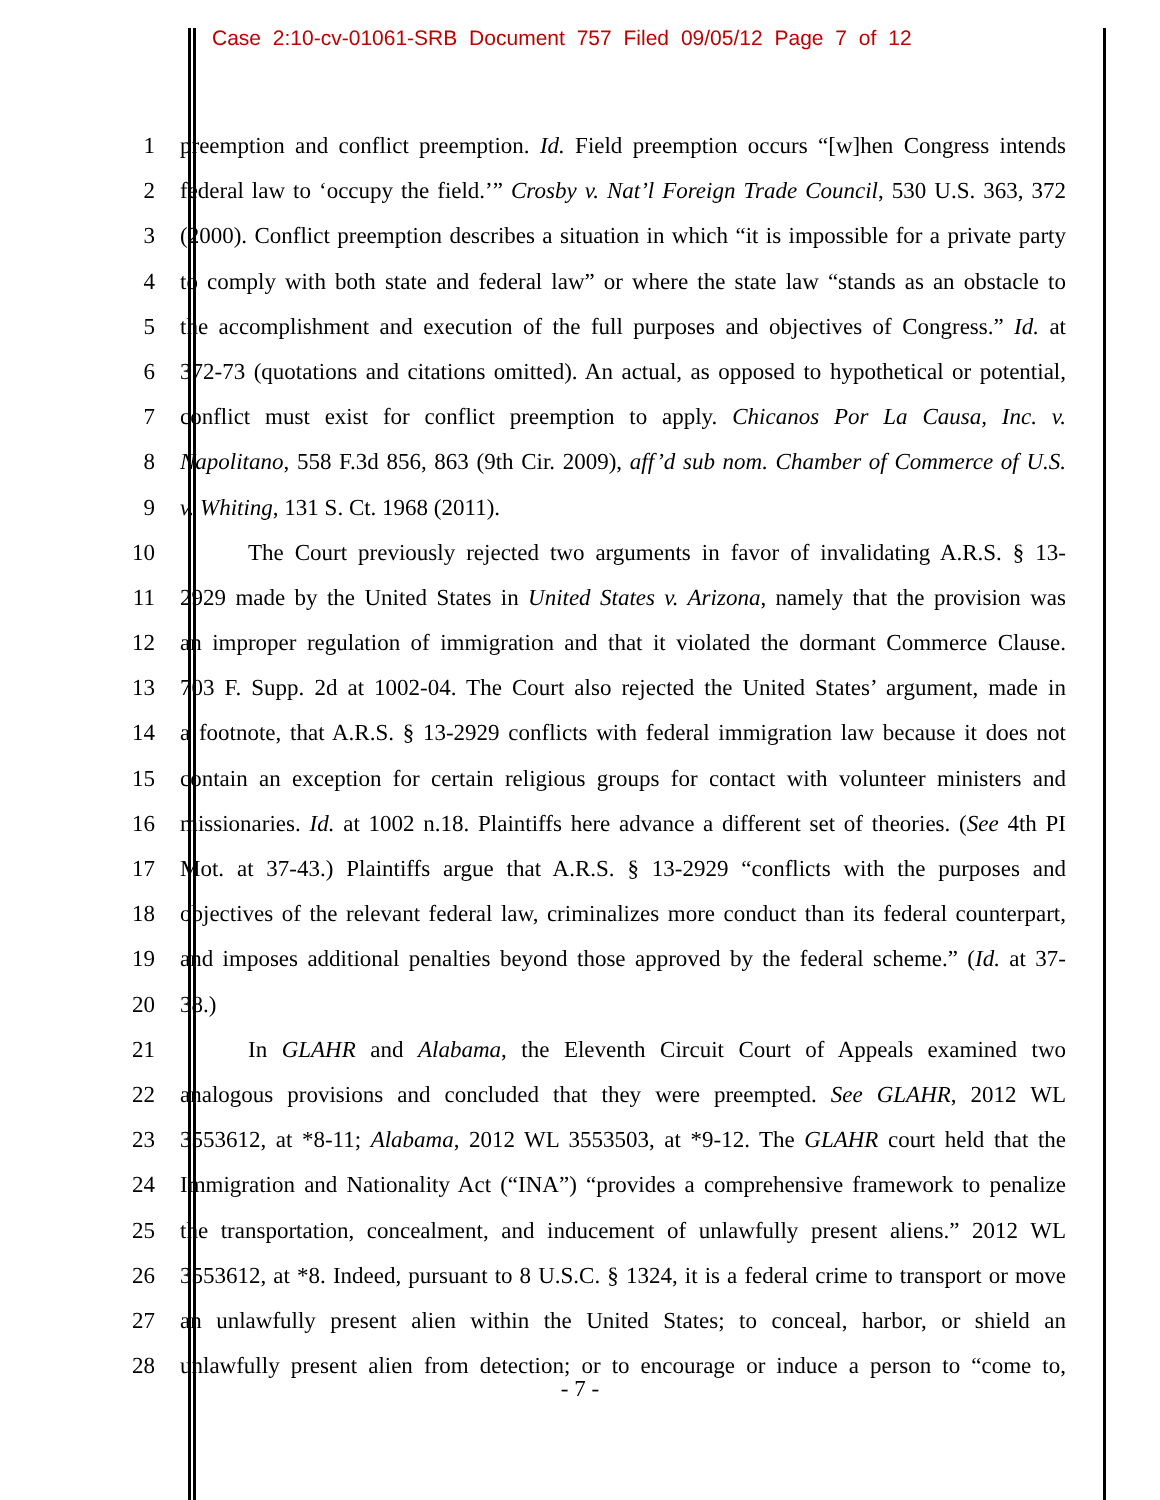Case 2:10-cv-01061-SRB Document 757 Filed 09/05/12 Page 7 of 12
1 preemption and conflict preemption. Id. Field preemption occurs “[w]hen Congress intends
2 federal law to ‘occupy the field.’” Crosby v. Nat’l Foreign Trade Council, 530 U.S. 363, 372
3 (2000). Conflict preemption describes a situation in which “it is impossible for a private party
4 to comply with both state and federal law” or where the state law “stands as an obstacle to
5 the accomplishment and execution of the full purposes and objectives of Congress.” Id. at
6 372-73 (quotations and citations omitted). An actual, as opposed to hypothetical or potential,
7 conflict must exist for conflict preemption to apply. Chicanos Por La Causa, Inc. v.
8 Napolitano, 558 F.3d 856, 863 (9th Cir. 2009), aff’d sub nom. Chamber of Commerce of U.S.
9 v. Whiting, 131 S. Ct. 1968 (2011).
10 The Court previously rejected two arguments in favor of invalidating A.R.S. § 13-
11 2929 made by the United States in United States v. Arizona, namely that the provision was
12 an improper regulation of immigration and that it violated the dormant Commerce Clause.
13 703 F. Supp. 2d at 1002-04. The Court also rejected the United States’ argument, made in
14 a footnote, that A.R.S. § 13-2929 conflicts with federal immigration law because it does not
15 contain an exception for certain religious groups for contact with volunteer ministers and
16 missionaries. Id. at 1002 n.18. Plaintiffs here advance a different set of theories. (See 4th PI
17 Mot. at 37-43.) Plaintiffs argue that A.R.S. § 13-2929 “conflicts with the purposes and
18 objectives of the relevant federal law, criminalizes more conduct than its federal counterpart,
19 and imposes additional penalties beyond those approved by the federal scheme.” (Id. at 37-
20 38.)
21 In GLAHR and Alabama, the Eleventh Circuit Court of Appeals examined two
22 analogous provisions and concluded that they were preempted. See GLAHR, 2012 WL
23 3553612, at *8-11; Alabama, 2012 WL 3553503, at *9-12. The GLAHR court held that the
24 Immigration and Nationality Act (“INA”) “provides a comprehensive framework to penalize
25 the transportation, concealment, and inducement of unlawfully present aliens.” 2012 WL
26 3553612, at *8. Indeed, pursuant to 8 U.S.C. § 1324, it is a federal crime to transport or move
27 an unlawfully present alien within the United States; to conceal, harbor, or shield an
28 unlawfully present alien from detection; or to encourage or induce a person to “come to,
- 7 -